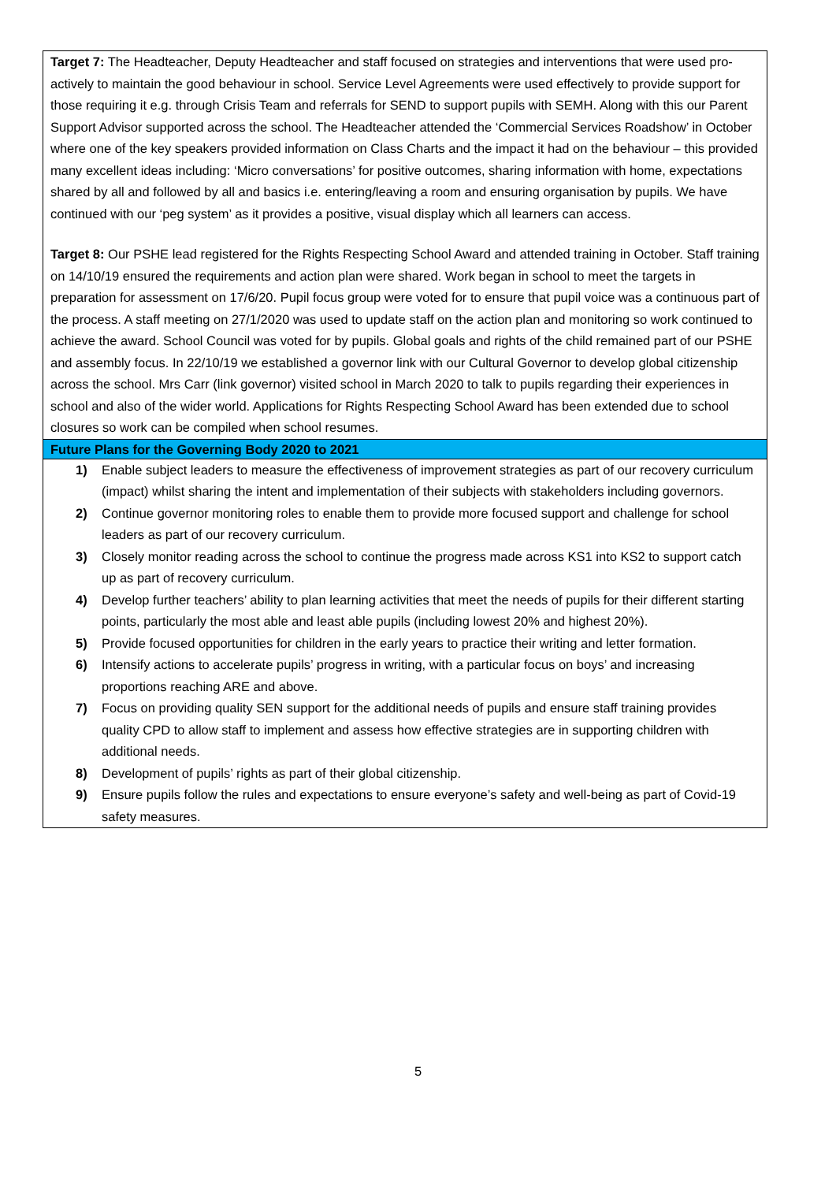Target 7: The Headteacher, Deputy Headteacher and staff focused on strategies and interventions that were used pro-actively to maintain the good behaviour in school. Service Level Agreements were used effectively to provide support for those requiring it e.g. through Crisis Team and referrals for SEND to support pupils with SEMH. Along with this our Parent Support Advisor supported across the school. The Headteacher attended the ‘Commercial Services Roadshow’ in October where one of the key speakers provided information on Class Charts and the impact it had on the behaviour – this provided many excellent ideas including: ‘Micro conversations’ for positive outcomes, sharing information with home, expectations shared by all and followed by all and basics i.e. entering/leaving a room and ensuring organisation by pupils. We have continued with our ‘peg system’ as it provides a positive, visual display which all learners can access.
Target 8: Our PSHE lead registered for the Rights Respecting School Award and attended training in October. Staff training on 14/10/19 ensured the requirements and action plan were shared. Work began in school to meet the targets in preparation for assessment on 17/6/20. Pupil focus group were voted for to ensure that pupil voice was a continuous part of the process. A staff meeting on 27/1/2020 was used to update staff on the action plan and monitoring so work continued to achieve the award. School Council was voted for by pupils. Global goals and rights of the child remained part of our PSHE and assembly focus. In 22/10/19 we established a governor link with our Cultural Governor to develop global citizenship across the school. Mrs Carr (link governor) visited school in March 2020 to talk to pupils regarding their experiences in school and also of the wider world. Applications for Rights Respecting School Award has been extended due to school closures so work can be compiled when school resumes.
Future Plans for the Governing Body 2020 to 2021
1) Enable subject leaders to measure the effectiveness of improvement strategies as part of our recovery curriculum (impact) whilst sharing the intent and implementation of their subjects with stakeholders including governors.
2) Continue governor monitoring roles to enable them to provide more focused support and challenge for school leaders as part of our recovery curriculum.
3) Closely monitor reading across the school to continue the progress made across KS1 into KS2 to support catch up as part of recovery curriculum.
4) Develop further teachers’ ability to plan learning activities that meet the needs of pupils for their different starting points, particularly the most able and least able pupils (including lowest 20% and highest 20%).
5) Provide focused opportunities for children in the early years to practice their writing and letter formation.
6) Intensify actions to accelerate pupils’ progress in writing, with a particular focus on boys’ and increasing proportions reaching ARE and above.
7) Focus on providing quality SEN support for the additional needs of pupils and ensure staff training provides quality CPD to allow staff to implement and assess how effective strategies are in supporting children with additional needs.
8) Development of pupils’ rights as part of their global citizenship.
9) Ensure pupils follow the rules and expectations to ensure everyone’s safety and well-being as part of Covid-19 safety measures.
5